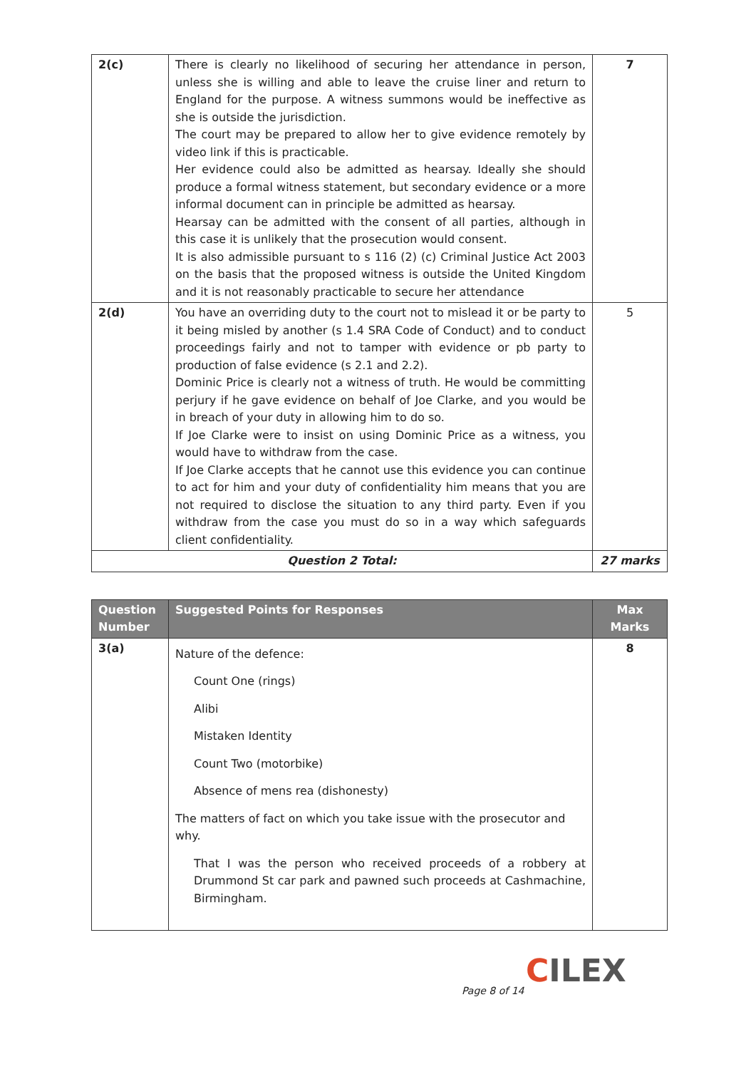| 2(c) | There is clearly no likelihood of securing her attendance in person, unless she is willing and able to leave the cruise liner and return to England for the purpose. A witness summons would be ineffective as she is outside the jurisdiction. The court may be prepared to allow her to give evidence remotely by video link if this is practicable. Her evidence could also be admitted as hearsay. Ideally she should produce a formal witness statement, but secondary evidence or a more informal document can in principle be admitted as hearsay. Hearsay can be admitted with the consent of all parties, although in this case it is unlikely that the prosecution would consent. It is also admissible pursuant to s 116 (2) (c) Criminal Justice Act 2003 on the basis that the proposed witness is outside the United Kingdom and it is not reasonably practicable to secure her attendance | 7 |
| 2(d) | You have an overriding duty to the court not to mislead it or be party to it being misled by another (s 1.4 SRA Code of Conduct) and to conduct proceedings fairly and not to tamper with evidence or pb party to production of false evidence (s 2.1 and 2.2). Dominic Price is clearly not a witness of truth. He would be committing perjury if he gave evidence on behalf of Joe Clarke, and you would be in breach of your duty in allowing him to do so. If Joe Clarke were to insist on using Dominic Price as a witness, you would have to withdraw from the case. If Joe Clarke accepts that he cannot use this evidence you can continue to act for him and your duty of confidentiality him means that you are not required to disclose the situation to any third party. Even if you withdraw from the case you must do so in a way which safeguards client confidentiality. | 5 |
| Question 2 Total: | | 27 marks |
| Question Number | Suggested Points for Responses | Max Marks |
| --- | --- | --- |
| 3(a) | Nature of the defence: Count One (rings) Alibi Mistaken Identity Count Two (motorbike) Absence of mens rea (dishonesty) The matters of fact on which you take issue with the prosecutor and why. That I was the person who received proceeds of a robbery at Drummond St car park and pawned such proceeds at Cashmachine, Birmingham. | 8 |
CILEX
Page 8 of 14